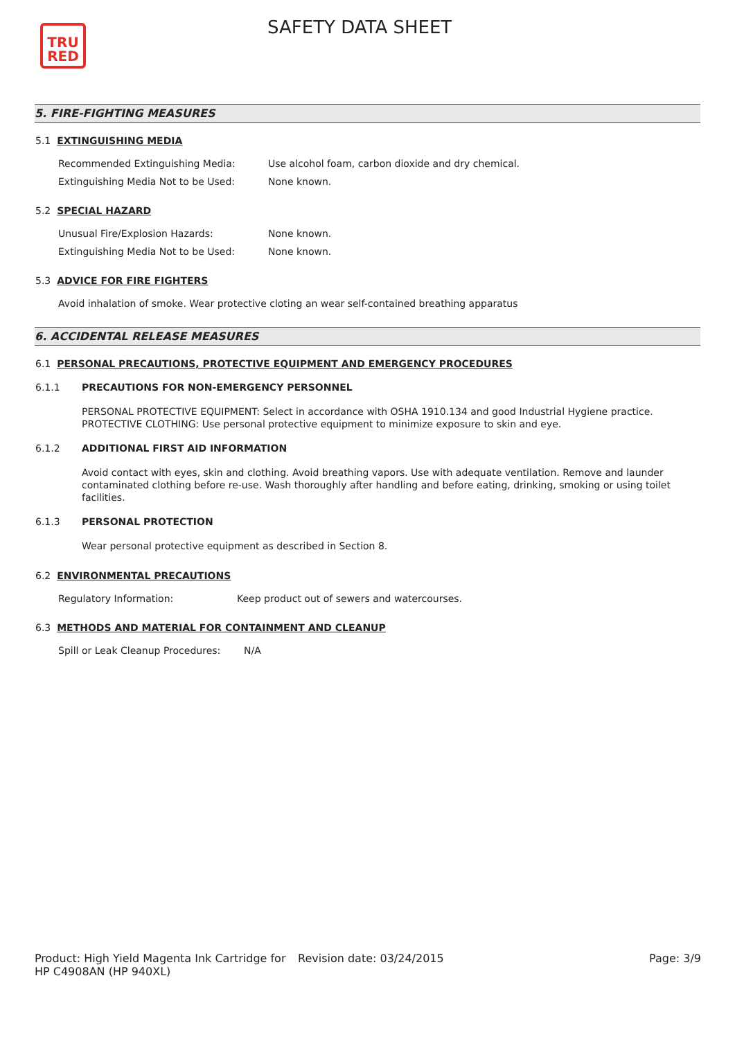TRU
RED
SAFETY DATA SHEET
5. FIRE-FIGHTING MEASURES
5.1 EXTINGUISHING MEDIA
Recommended Extinguishing Media: Use alcohol foam, carbon dioxide and dry chemical.
Extinguishing Media Not to be Used: None known.
5.2 SPECIAL HAZARD
Unusual Fire/Explosion Hazards: None known.
Extinguishing Media Not to be Used: None known.
5.3 ADVICE FOR FIRE FIGHTERS
Avoid inhalation of smoke. Wear protective cloting an wear self-contained breathing apparatus
6. ACCIDENTAL RELEASE MEASURES
6.1 PERSONAL PRECAUTIONS, PROTECTIVE EQUIPMENT AND EMERGENCY PROCEDURES
6.1.1 PRECAUTIONS FOR NON-EMERGENCY PERSONNEL
PERSONAL PROTECTIVE EQUIPMENT: Select in accordance with OSHA 1910.134 and good Industrial Hygiene practice. PROTECTIVE CLOTHING: Use personal protective equipment to minimize exposure to skin and eye.
6.1.2 ADDITIONAL FIRST AID INFORMATION
Avoid contact with eyes, skin and clothing. Avoid breathing vapors. Use with adequate ventilation. Remove and launder contaminated clothing before re-use. Wash thoroughly after handling and before eating, drinking, smoking or using toilet facilities.
6.1.3 PERSONAL PROTECTION
Wear personal protective equipment as described in Section 8.
6.2 ENVIRONMENTAL PRECAUTIONS
Regulatory Information: Keep product out of sewers and watercourses.
6.3 METHODS AND MATERIAL FOR CONTAINMENT AND CLEANUP
Spill or Leak Cleanup Procedures: N/A
Product: High Yield Magenta Ink Cartridge for HP C4908AN (HP 940XL) Revision date: 03/24/2015 Page: 3/9